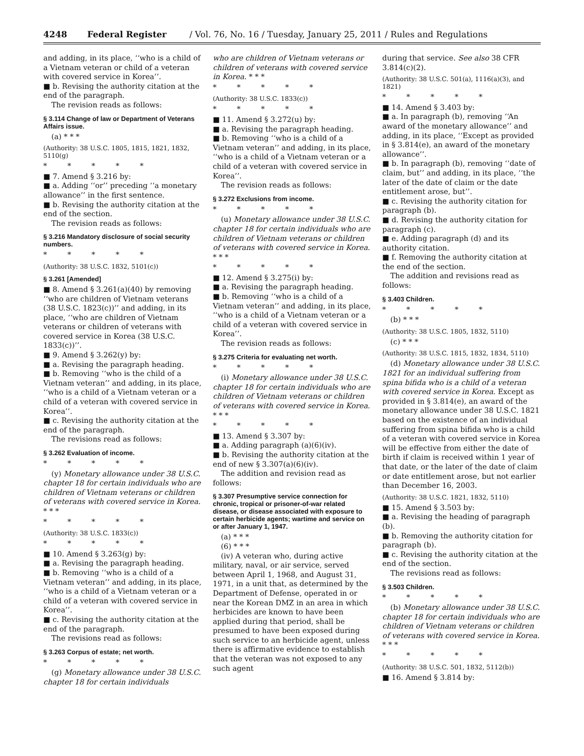4248 Federal Register / Vol. 76, No. 16 / Tuesday, January 25, 2011 / Rules and Regulations
and adding, in its place, ‘‘who is a child of a Vietnam veteran or child of a veteran with covered service in Korea’’.
■ b. Revising the authority citation at the end of the paragraph.
The revision reads as follows:
§ 3.114 Change of law or Department of Veterans Affairs issue.
(a) * * *
(Authority: 38 U.S.C. 1805, 1815, 1821, 1832, 5110(g)
* * * * *
■ 7. Amend § 3.216 by:
■ a. Adding ‘‘or’’ preceding ‘‘a monetary allowance’’ in the first sentence.
■ b. Revising the authority citation at the end of the section.
The revision reads as follows:
§ 3.216 Mandatory disclosure of social security numbers.
* * * * *
(Authority: 38 U.S.C. 1832, 5101(c))
§ 3.261 [Amended]
■ 8. Amend § 3.261(a)(40) by removing ‘‘who are children of Vietnam veterans (38 U.S.C. 1823(c))’’ and adding, in its place, ‘‘who are children of Vietnam veterans or children of veterans with covered service in Korea (38 U.S.C. 1833(c))’’.
■ 9. Amend § 3.262(y) by:
■ a. Revising the paragraph heading.
■ b. Removing ‘‘who is the child of a Vietnam veteran’’ and adding, in its place, ‘‘who is a child of a Vietnam veteran or a child of a veteran with covered service in Korea’’.
■ c. Revising the authority citation at the end of the paragraph.
The revisions read as follows:
§ 3.262 Evaluation of income.
* * * * *
(y) Monetary allowance under 38 U.S.C. chapter 18 for certain individuals who are children of Vietnam veterans or children of veterans with covered service in Korea. * * *
* * * * *
(Authority: 38 U.S.C. 1833(c))
* * * * *
■ 10. Amend § 3.263(g) by:
■ a. Revising the paragraph heading.
■ b. Removing ‘‘who is a child of a Vietnam veteran’’ and adding, in its place, ‘‘who is a child of a Vietnam veteran or a child of a veteran with covered service in Korea’’.
■ c. Revising the authority citation at the end of the paragraph.
The revisions read as follows:
§ 3.263 Corpus of estate; net worth.
* * * * *
(g) Monetary allowance under 38 U.S.C. chapter 18 for certain individuals
who are children of Vietnam veterans or children of veterans with covered service in Korea. * * *
* * * * *
(Authority: 38 U.S.C. 1833(c))
* * * * *
■ 11. Amend § 3.272(u) by:
■ a. Revising the paragraph heading.
■ b. Removing ‘‘who is a child of a Vietnam veteran’’ and adding, in its place, ‘‘who is a child of a Vietnam veteran or a child of a veteran with covered service in Korea’’.
The revision reads as follows:
§ 3.272 Exclusions from income.
* * * * *
(u) Monetary allowance under 38 U.S.C. chapter 18 for certain individuals who are children of Vietnam veterans or children of veterans with covered service in Korea. * * *
* * * * *
■ 12. Amend § 3.275(i) by:
■ a. Revising the paragraph heading.
■ b. Removing ‘‘who is a child of a Vietnam veteran’’ and adding, in its place, ‘‘who is a child of a Vietnam veteran or a child of a veteran with covered service in Korea’’.
The revision reads as follows:
§ 3.275 Criteria for evaluating net worth.
* * * * *
(i) Monetary allowance under 38 U.S.C. chapter 18 for certain individuals who are children of Vietnam veterans or children of veterans with covered service in Korea. * * *
* * * * *
■ 13. Amend § 3.307 by:
■ a. Adding paragraph (a)(6)(iv).
■ b. Revising the authority citation at the end of new § 3.307(a)(6)(iv).
The addition and revision read as follows:
§ 3.307 Presumptive service connection for chronic, tropical or prisoner-of-war related disease, or disease associated with exposure to certain herbicide agents; wartime and service on or after January 1, 1947.
(a) * * *
(6) * * *
(iv) A veteran who, during active military, naval, or air service, served between April 1, 1968, and August 31, 1971, in a unit that, as determined by the Department of Defense, operated in or near the Korean DMZ in an area in which herbicides are known to have been applied during that period, shall be presumed to have been exposed during such service to an herbicide agent, unless there is affirmative evidence to establish that the veteran was not exposed to any such agent
during that service. See also 38 CFR 3.814(c)(2).
(Authority: 38 U.S.C. 501(a), 1116(a)(3), and 1821)
* * * * *
■ 14. Amend § 3.403 by:
■ a. In paragraph (b), removing ‘‘An award of the monetary allowance’’ and adding, in its place, ‘‘Except as provided in § 3.814(e), an award of the monetary allowance’’.
■ b. In paragraph (b), removing ‘‘date of claim, but’’ and adding, in its place, ‘‘the later of the date of claim or the date entitlement arose, but’’.
■ c. Revising the authority citation for paragraph (b).
■ d. Revising the authority citation for paragraph (c).
■ e. Adding paragraph (d) and its authority citation.
■ f. Removing the authority citation at the end of the section.
The addition and revisions read as follows:
§ 3.403 Children.
* * * * *
(b) * * *
(Authority: 38 U.S.C. 1805, 1832, 5110)
(c) * * *
(Authority: 38 U.S.C. 1815, 1832, 1834, 5110)
(d) Monetary allowance under 38 U.S.C. 1821 for an individual suffering from spina bifida who is a child of a veteran with covered service in Korea. Except as provided in § 3.814(e), an award of the monetary allowance under 38 U.S.C. 1821 based on the existence of an individual suffering from spina bifida who is a child of a veteran with covered service in Korea will be effective from either the date of birth if claim is received within 1 year of that date, or the later of the date of claim or date entitlement arose, but not earlier than December 16, 2003.
(Authority: 38 U.S.C. 1821, 1832, 5110)
■ 15. Amend § 3.503 by:
■ a. Revising the heading of paragraph (b).
■ b. Removing the authority citation for paragraph (b).
■ c. Revising the authority citation at the end of the section.
The revisions read as follows:
§ 3.503 Children.
* * * * *
(b) Monetary allowance under 38 U.S.C. chapter 18 for certain individuals who are children of Vietnam veterans or children of veterans with covered service in Korea. * * *
* * * * *
(Authority: 38 U.S.C. 501, 1832, 5112(b))
■ 16. Amend § 3.814 by: